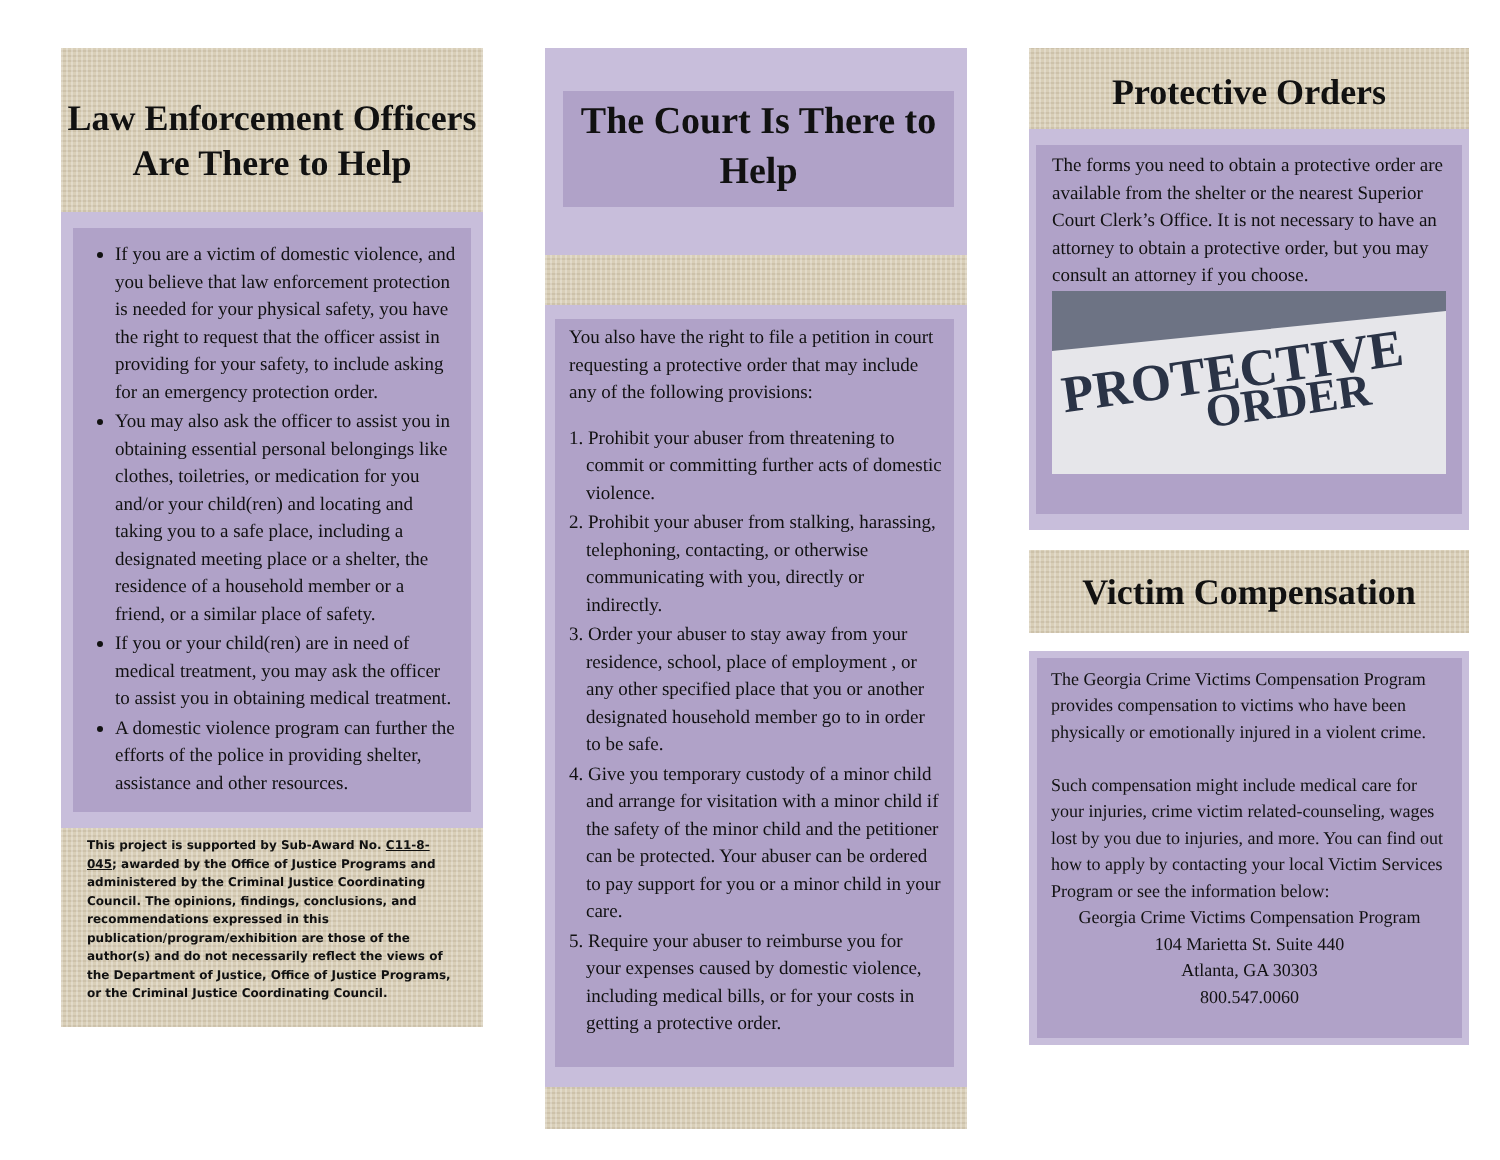Law Enforcement Officers Are There to Help
If you are a victim of domestic violence, and you believe that law enforcement protection is needed for your physical safety, you have the right to request that the officer assist in providing for your safety, to include asking for an emergency protection order.
You may also ask the officer to assist you in obtaining essential personal belongings like clothes, toiletries, or medication for you and/or your child(ren) and locating and taking you to a safe place, including a designated meeting place or a shelter, the residence of a household member or a friend, or a similar place of safety.
If you or your child(ren) are in need of medical treatment, you may ask the officer to assist you in obtaining medical treatment.
A domestic violence program can further the efforts of the police in providing shelter, assistance and other resources.
This project is supported by Sub-Award No. C11-8-045; awarded by the Office of Justice Programs and administered by the Criminal Justice Coordinating Council. The opinions, findings, conclusions, and recommendations expressed in this publication/program/exhibition are those of the author(s) and do not necessarily reflect the views of the Department of Justice, Office of Justice Programs, or the Criminal Justice Coordinating Council.
The Court Is There to Help
You also have the right to file a petition in court requesting a protective order that may include any of the following provisions:
1. Prohibit your abuser from threatening to commit or committing further acts of domestic violence.
2. Prohibit your abuser from stalking, harassing, telephoning, contacting, or otherwise communicating with you, directly or indirectly.
3. Order your abuser to stay away from your residence, school, place of employment , or any other specified place that you or another designated household member go to in order to be safe.
4. Give you temporary custody of a minor child and arrange for visitation with a minor child if the safety of the minor child and the petitioner can be protected. Your abuser can be ordered to pay support for you or a minor child in your care.
5. Require your abuser to reimburse you for your expenses caused by domestic violence, including medical bills, or for your costs in getting a protective order.
Protective Orders
The forms you need to obtain a protective order are available from the shelter or the nearest Superior Court Clerk’s Office. It is not necessary to have an attorney to obtain a protective order, but you may consult an attorney if you choose.
PROTECTIVE
ORDER
Victim Compensation
The Georgia Crime Victims Compensation Program provides compensation to victims who have been physically or emotionally injured in a violent crime.
Such compensation might include medical care for your injuries, crime victim related-counseling, wages lost by you due to injuries, and more. You can find out how to apply by contacting your local Victim Services Program or see the information below:
Georgia Crime Victims Compensation Program
104 Marietta St. Suite 440
Atlanta, GA 30303
800.547.0060